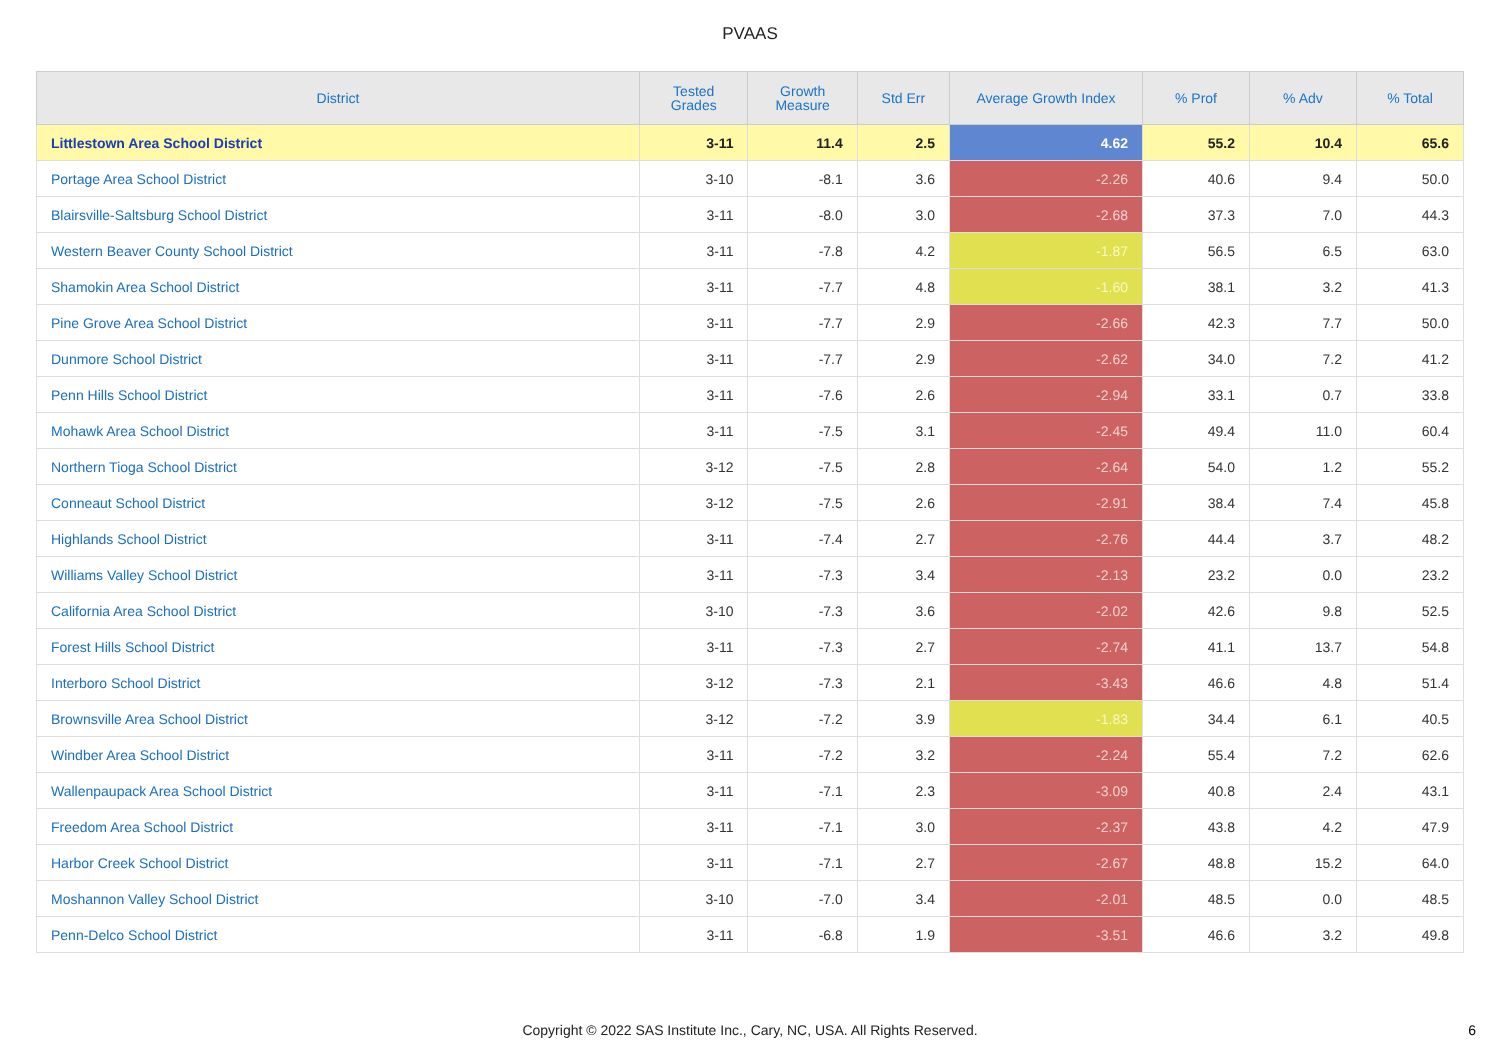PVAAS
| District | Tested Grades | Growth Measure | Std Err | Average Growth Index | % Prof | % Adv | % Total |
| --- | --- | --- | --- | --- | --- | --- | --- |
| Littlestown Area School District | 3-11 | 11.4 | 2.5 | 4.62 | 55.2 | 10.4 | 65.6 |
| Portage Area School District | 3-10 | -8.1 | 3.6 | -2.26 | 40.6 | 9.4 | 50.0 |
| Blairsville-Saltsburg School District | 3-11 | -8.0 | 3.0 | -2.68 | 37.3 | 7.0 | 44.3 |
| Western Beaver County School District | 3-11 | -7.8 | 4.2 | -1.87 | 56.5 | 6.5 | 63.0 |
| Shamokin Area School District | 3-11 | -7.7 | 4.8 | -1.60 | 38.1 | 3.2 | 41.3 |
| Pine Grove Area School District | 3-11 | -7.7 | 2.9 | -2.66 | 42.3 | 7.7 | 50.0 |
| Dunmore School District | 3-11 | -7.7 | 2.9 | -2.62 | 34.0 | 7.2 | 41.2 |
| Penn Hills School District | 3-11 | -7.6 | 2.6 | -2.94 | 33.1 | 0.7 | 33.8 |
| Mohawk Area School District | 3-11 | -7.5 | 3.1 | -2.45 | 49.4 | 11.0 | 60.4 |
| Northern Tioga School District | 3-12 | -7.5 | 2.8 | -2.64 | 54.0 | 1.2 | 55.2 |
| Conneaut School District | 3-12 | -7.5 | 2.6 | -2.91 | 38.4 | 7.4 | 45.8 |
| Highlands School District | 3-11 | -7.4 | 2.7 | -2.76 | 44.4 | 3.7 | 48.2 |
| Williams Valley School District | 3-11 | -7.3 | 3.4 | -2.13 | 23.2 | 0.0 | 23.2 |
| California Area School District | 3-10 | -7.3 | 3.6 | -2.02 | 42.6 | 9.8 | 52.5 |
| Forest Hills School District | 3-11 | -7.3 | 2.7 | -2.74 | 41.1 | 13.7 | 54.8 |
| Interboro School District | 3-12 | -7.3 | 2.1 | -3.43 | 46.6 | 4.8 | 51.4 |
| Brownsville Area School District | 3-12 | -7.2 | 3.9 | -1.83 | 34.4 | 6.1 | 40.5 |
| Windber Area School District | 3-11 | -7.2 | 3.2 | -2.24 | 55.4 | 7.2 | 62.6 |
| Wallenpaupack Area School District | 3-11 | -7.1 | 2.3 | -3.09 | 40.8 | 2.4 | 43.1 |
| Freedom Area School District | 3-11 | -7.1 | 3.0 | -2.37 | 43.8 | 4.2 | 47.9 |
| Harbor Creek School District | 3-11 | -7.1 | 2.7 | -2.67 | 48.8 | 15.2 | 64.0 |
| Moshannon Valley School District | 3-10 | -7.0 | 3.4 | -2.01 | 48.5 | 0.0 | 48.5 |
| Penn-Delco School District | 3-11 | -6.8 | 1.9 | -3.51 | 46.6 | 3.2 | 49.8 |
Copyright © 2022 SAS Institute Inc., Cary, NC, USA. All Rights Reserved.
6